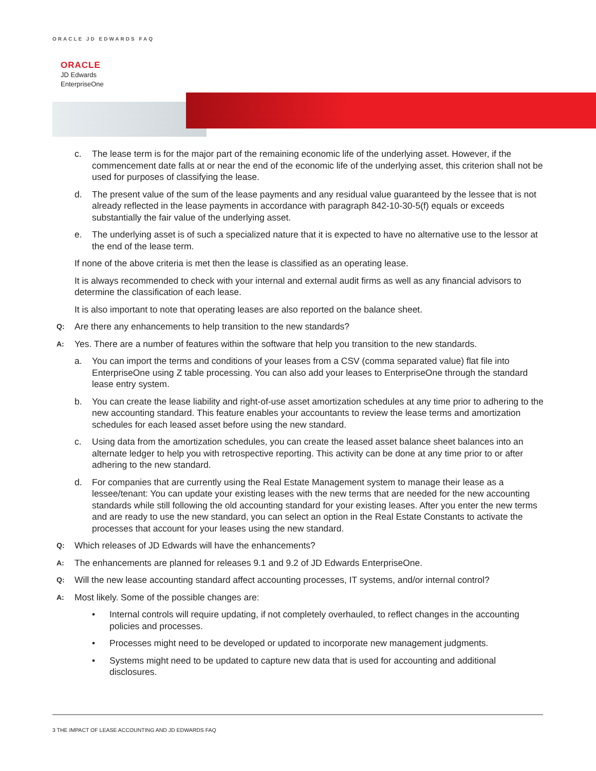ORACLE JD EDWARDS FAQ
ORACLE
JD Edwards
EnterpriseOne
c. The lease term is for the major part of the remaining economic life of the underlying asset. However, if the commencement date falls at or near the end of the economic life of the underlying asset, this criterion shall not be used for purposes of classifying the lease.
d. The present value of the sum of the lease payments and any residual value guaranteed by the lessee that is not already reflected in the lease payments in accordance with paragraph 842-10-30-5(f) equals or exceeds substantially the fair value of the underlying asset.
e. The underlying asset is of such a specialized nature that it is expected to have no alternative use to the lessor at the end of the lease term.
If none of the above criteria is met then the lease is classified as an operating lease.
It is always recommended to check with your internal and external audit firms as well as any financial advisors to determine the classification of each lease.
It is also important to note that operating leases are also reported on the balance sheet.
Q: Are there any enhancements to help transition to the new standards?
A: Yes. There are a number of features within the software that help you transition to the new standards.
a. You can import the terms and conditions of your leases from a CSV (comma separated value) flat file into EnterpriseOne using Z table processing. You can also add your leases to EnterpriseOne through the standard lease entry system.
b. You can create the lease liability and right-of-use asset amortization schedules at any time prior to adhering to the new accounting standard. This feature enables your accountants to review the lease terms and amortization schedules for each leased asset before using the new standard.
c. Using data from the amortization schedules, you can create the leased asset balance sheet balances into an alternate ledger to help you with retrospective reporting. This activity can be done at any time prior to or after adhering to the new standard.
d. For companies that are currently using the Real Estate Management system to manage their lease as a lessee/tenant: You can update your existing leases with the new terms that are needed for the new accounting standards while still following the old accounting standard for your existing leases. After you enter the new terms and are ready to use the new standard, you can select an option in the Real Estate Constants to activate the processes that account for your leases using the new standard.
Q: Which releases of JD Edwards will have the enhancements?
A: The enhancements are planned for releases 9.1 and 9.2 of JD Edwards EnterpriseOne.
Q: Will the new lease accounting standard affect accounting processes, IT systems, and/or internal control?
A: Most likely. Some of the possible changes are:
• Internal controls will require updating, if not completely overhauled, to reflect changes in the accounting policies and processes.
• Processes might need to be developed or updated to incorporate new management judgments.
• Systems might need to be updated to capture new data that is used for accounting and additional disclosures.
3 THE IMPACT OF LEASE ACCOUNTING AND JD EDWARDS FAQ